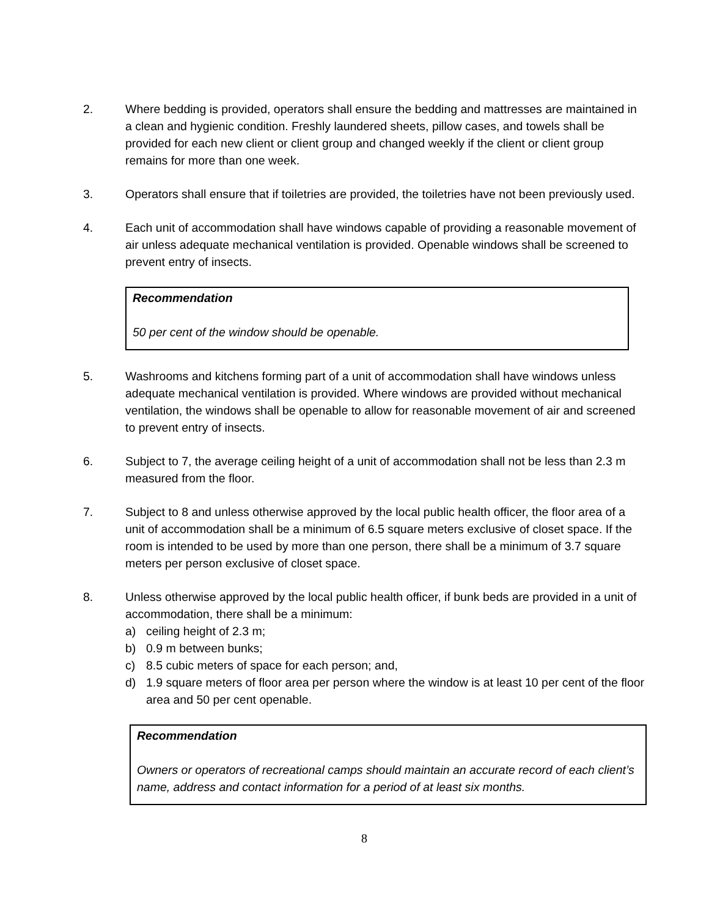2. Where bedding is provided, operators shall ensure the bedding and mattresses are maintained in a clean and hygienic condition. Freshly laundered sheets, pillow cases, and towels shall be provided for each new client or client group and changed weekly if the client or client group remains for more than one week.
3. Operators shall ensure that if toiletries are provided, the toiletries have not been previously used.
4. Each unit of accommodation shall have windows capable of providing a reasonable movement of air unless adequate mechanical ventilation is provided. Openable windows shall be screened to prevent entry of insects.
Recommendation
50 per cent of the window should be openable.
5. Washrooms and kitchens forming part of a unit of accommodation shall have windows unless adequate mechanical ventilation is provided. Where windows are provided without mechanical ventilation, the windows shall be openable to allow for reasonable movement of air and screened to prevent entry of insects.
6. Subject to 7, the average ceiling height of a unit of accommodation shall not be less than 2.3 m measured from the floor.
7. Subject to 8 and unless otherwise approved by the local public health officer, the floor area of a unit of accommodation shall be a minimum of 6.5 square meters exclusive of closet space. If the room is intended to be used by more than one person, there shall be a minimum of 3.7 square meters per person exclusive of closet space.
8. Unless otherwise approved by the local public health officer, if bunk beds are provided in a unit of accommodation, there shall be a minimum:
a) ceiling height of 2.3 m;
b) 0.9 m between bunks;
c) 8.5 cubic meters of space for each person; and,
d) 1.9 square meters of floor area per person where the window is at least 10 per cent of the floor area and 50 per cent openable.
Recommendation
Owners or operators of recreational camps should maintain an accurate record of each client’s name, address and contact information for a period of at least six months.
8